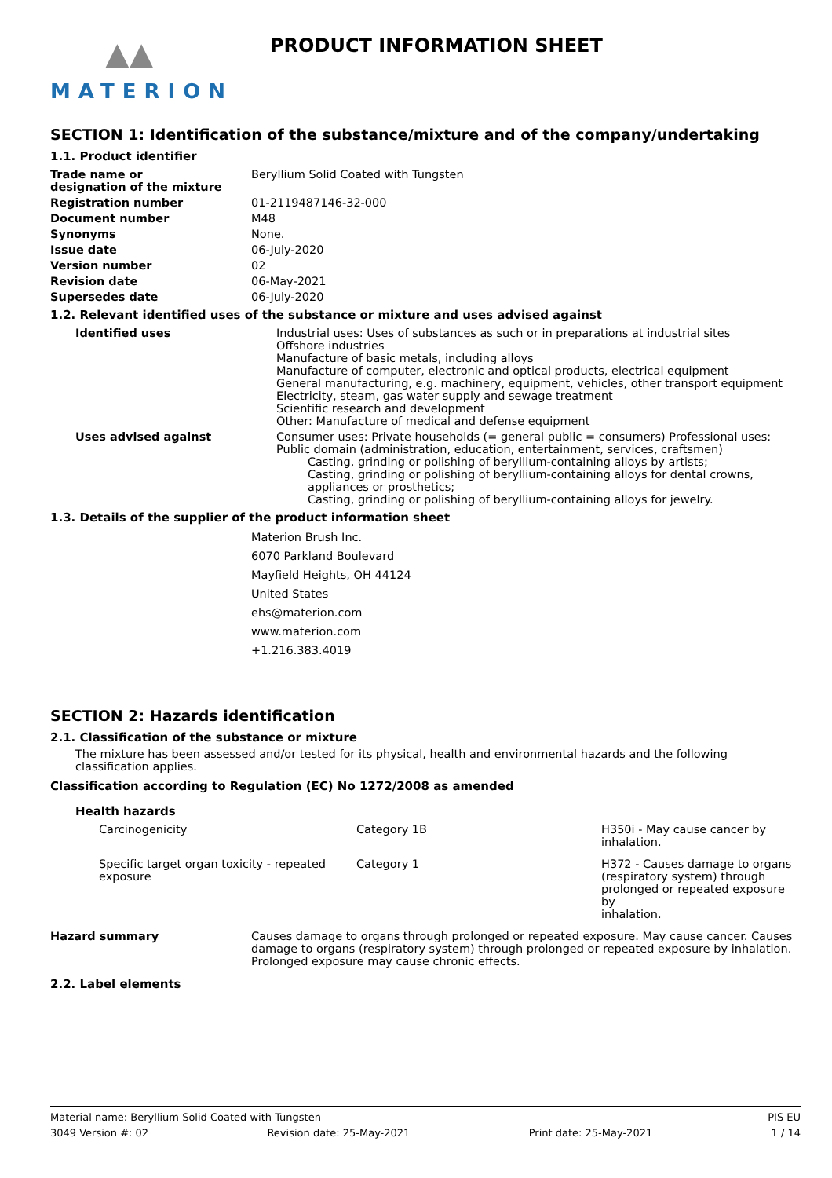▲▲
MATERION
PRODUCT INFORMATION SHEET
SECTION 1: Identification of the substance/mixture and of the company/undertaking
1.1. Product identifier
| Trade name or designation of the mixture | Beryllium Solid Coated with Tungsten |
| Registration number | 01-2119487146-32-000 |
| Document number | M48 |
| Synonyms | None. |
| Issue date | 06-July-2020 |
| Version number | 02 |
| Revision date | 06-May-2021 |
| Supersedes date | 06-July-2020 |
1.2. Relevant identified uses of the substance or mixture and uses advised against
| Identified uses | Industrial uses: Uses of substances as such or in preparations at industrial sites Offshore industries Manufacture of basic metals, including alloys Manufacture of computer, electronic and optical products, electrical equipment General manufacturing, e.g. machinery, equipment, vehicles, other transport equipment Electricity, steam, gas water supply and sewage treatment Scientific research and development Other: Manufacture of medical and defense equipment |
| Uses advised against | Consumer uses: Private households (= general public = consumers) Professional uses: Public domain (administration, education, entertainment, services, craftsmen) Casting, grinding or polishing of beryllium-containing alloys by artists; Casting, grinding or polishing of beryllium-containing alloys for dental crowns, appliances or prosthetics; Casting, grinding or polishing of beryllium-containing alloys for jewelry. |
1.3. Details of the supplier of the product information sheet
Materion Brush Inc.
6070 Parkland Boulevard
Mayfield Heights, OH 44124
United States
ehs@materion.com
www.materion.com
+1.216.383.4019
SECTION 2: Hazards identification
2.1. Classification of the substance or mixture
The mixture has been assessed and/or tested for its physical, health and environmental hazards and the following classification applies.
Classification according to Regulation (EC) No 1272/2008 as amended
Health hazards
| Carcinogenicity | Category 1B | H350i - May cause cancer by inhalation. |
| Specific target organ toxicity - repeated exposure | Category 1 | H372 - Causes damage to organs (respiratory system) through prolonged or repeated exposure by inhalation. |
| Hazard summary | Causes damage to organs through prolonged or repeated exposure. May cause cancer. Causes damage to organs (respiratory system) through prolonged or repeated exposure by inhalation. Prolonged exposure may cause chronic effects. |
2.2. Label elements
Material name: Beryllium Solid Coated with Tungsten PIS EU
3049 Version #: 02 Revision date: 25-May-2021 Print date: 25-May-2021 1 / 14